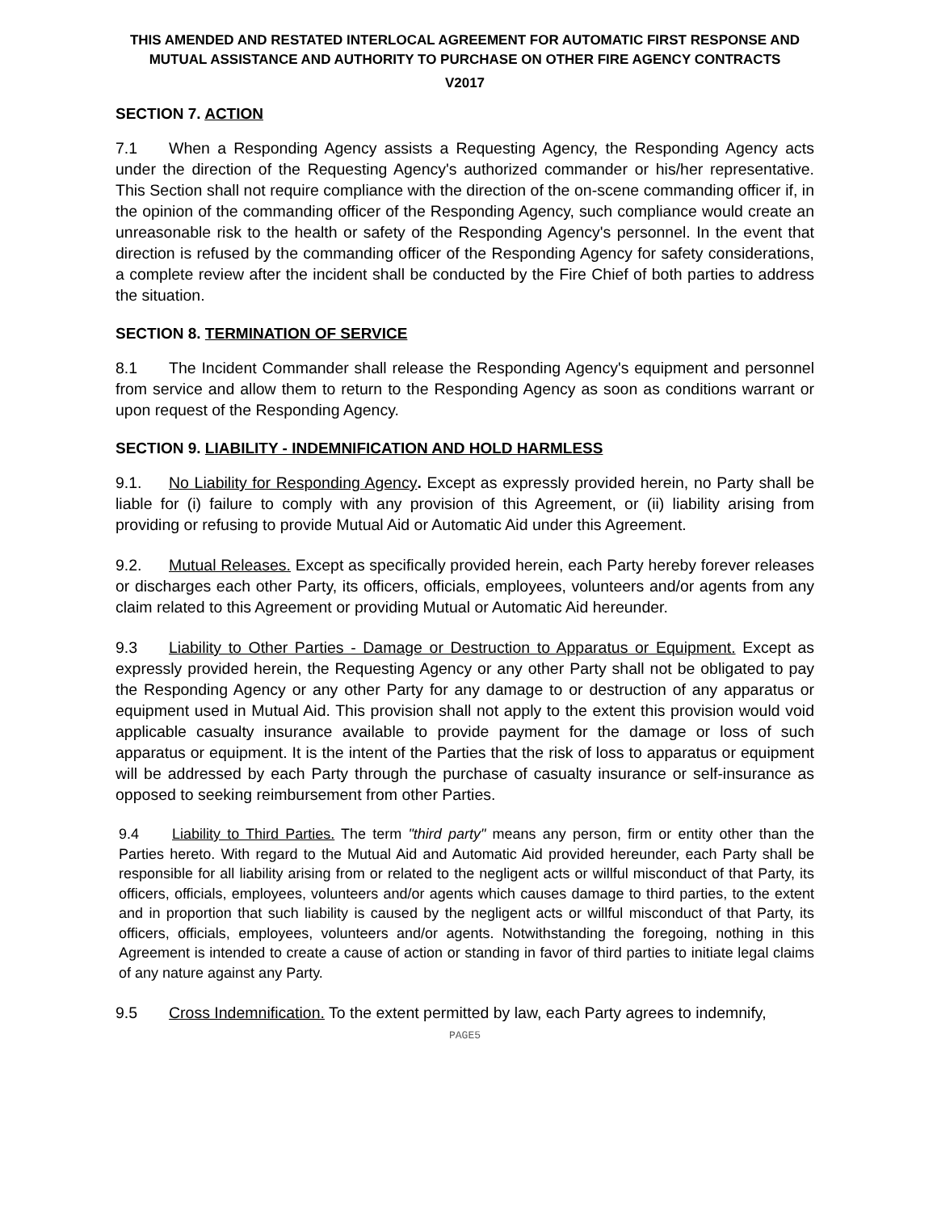THIS AMENDED AND RESTATED INTERLOCAL AGREEMENT FOR AUTOMATIC FIRST RESPONSE AND MUTUAL ASSISTANCE AND AUTHORITY TO PURCHASE ON OTHER FIRE AGENCY CONTRACTS
V2017
SECTION 7. ACTION
7.1 When a Responding Agency assists a Requesting Agency, the Responding Agency acts under the direction of the Requesting Agency's authorized commander or his/her representative. This Section shall not require compliance with the direction of the on-scene commanding officer if, in the opinion of the commanding officer of the Responding Agency, such compliance would create an unreasonable risk to the health or safety of the Responding Agency's personnel. In the event that direction is refused by the commanding officer of the Responding Agency for safety considerations, a complete review after the incident shall be conducted by the Fire Chief of both parties to address the situation.
SECTION 8. TERMINATION OF SERVICE
8.1 The Incident Commander shall release the Responding Agency's equipment and personnel from service and allow them to return to the Responding Agency as soon as conditions warrant or upon request of the Responding Agency.
SECTION 9. LIABILITY - INDEMNIFICATION AND HOLD HARMLESS
9.1. No Liability for Responding Agency. Except as expressly provided herein, no Party shall be liable for (i) failure to comply with any provision of this Agreement, or (ii) liability arising from providing or refusing to provide Mutual Aid or Automatic Aid under this Agreement.
9.2. Mutual Releases. Except as specifically provided herein, each Party hereby forever releases or discharges each other Party, its officers, officials, employees, volunteers and/or agents from any claim related to this Agreement or providing Mutual or Automatic Aid hereunder.
9.3 Liability to Other Parties - Damage or Destruction to Apparatus or Equipment. Except as expressly provided herein, the Requesting Agency or any other Party shall not be obligated to pay the Responding Agency or any other Party for any damage to or destruction of any apparatus or equipment used in Mutual Aid. This provision shall not apply to the extent this provision would void applicable casualty insurance available to provide payment for the damage or loss of such apparatus or equipment. It is the intent of the Parties that the risk of loss to apparatus or equipment will be addressed by each Party through the purchase of casualty insurance or self-insurance as opposed to seeking reimbursement from other Parties.
9.4 Liability to Third Parties. The term "third party" means any person, firm or entity other than the Parties hereto. With regard to the Mutual Aid and Automatic Aid provided hereunder, each Party shall be responsible for all liability arising from or related to the negligent acts or willful misconduct of that Party, its officers, officials, employees, volunteers and/or agents which causes damage to third parties, to the extent and in proportion that such liability is caused by the negligent acts or willful misconduct of that Party, its officers, officials, employees, volunteers and/or agents. Notwithstanding the foregoing, nothing in this Agreement is intended to create a cause of action or standing in favor of third parties to initiate legal claims of any nature against any Party.
9.5 Cross Indemnification. To the extent permitted by law, each Party agrees to indemnify,
PAGE5